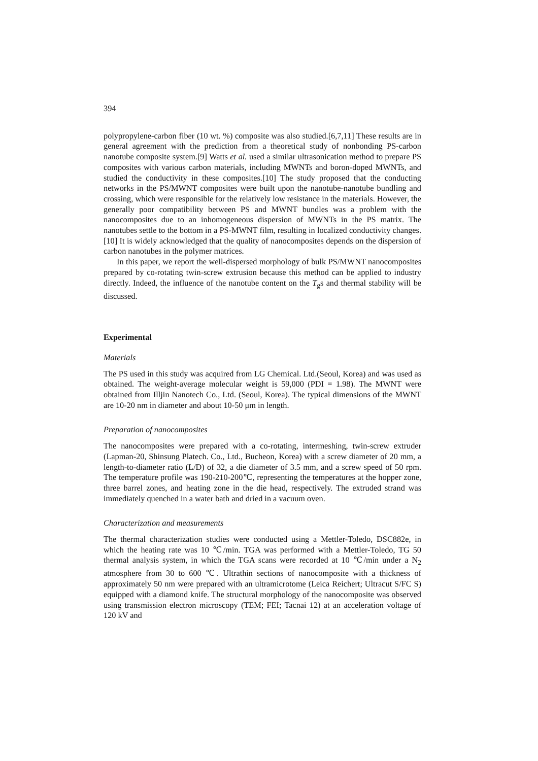394
polypropylene-carbon fiber (10 wt. %) composite was also studied.[6,7,11] These results are in general agreement with the prediction from a theoretical study of nonbonding PS-carbon nanotube composite system.[9] Watts et al. used a similar ultrasonication method to prepare PS composites with various carbon materials, including MWNTs and boron-doped MWNTs, and studied the conductivity in these composites.[10] The study proposed that the conducting networks in the PS/MWNT composites were built upon the nanotube-nanotube bundling and crossing, which were responsible for the relatively low resistance in the materials. However, the generally poor compatibility between PS and MWNT bundles was a problem with the nanocomposites due to an inhomogeneous dispersion of MWNTs in the PS matrix. The nanotubes settle to the bottom in a PS-MWNT film, resulting in localized conductivity changes.[10] It is widely acknowledged that the quality of nanocomposites depends on the dispersion of carbon nanotubes in the polymer matrices.
In this paper, we report the well-dispersed morphology of bulk PS/MWNT nanocomposites prepared by co-rotating twin-screw extrusion because this method can be applied to industry directly. Indeed, the influence of the nanotube content on the T<sub>g</sub>s and thermal stability will be discussed.
Experimental
Materials
The PS used in this study was acquired from LG Chemical. Ltd.(Seoul, Korea) and was used as obtained. The weight-average molecular weight is 59,000 (PDI = 1.98). The MWNT were obtained from Illjin Nanotech Co., Ltd. (Seoul, Korea). The typical dimensions of the MWNT are 10-20 nm in diameter and about 10-50 μm in length.
Preparation of nanocomposites
The nanocomposites were prepared with a co-rotating, intermeshing, twin-screw extruder (Lapman-20, Shinsung Platech. Co., Ltd., Bucheon, Korea) with a screw diameter of 20 mm, a length-to-diameter ratio (L/D) of 32, a die diameter of 3.5 mm, and a screw speed of 50 rpm. The temperature profile was 190-210-200℃, representing the temperatures at the hopper zone, three barrel zones, and heating zone in the die head, respectively. The extruded strand was immediately quenched in a water bath and dried in a vacuum oven.
Characterization and measurements
The thermal characterization studies were conducted using a Mettler-Toledo, DSC882e, in which the heating rate was 10 ℃/min. TGA was performed with a Mettler-Toledo, TG 50 thermal analysis system, in which the TGA scans were recorded at 10 ℃/min under a N<sub>2</sub> atmosphere from 30 to 600 ℃. Ultrathin sections of nanocomposite with a thickness of approximately 50 nm were prepared with an ultramicrotome (Leica Reichert; Ultracut S/FC S) equipped with a diamond knife. The structural morphology of the nanocomposite was observed using transmission electron microscopy (TEM; FEI; Tacnai 12) at an acceleration voltage of 120 kV and